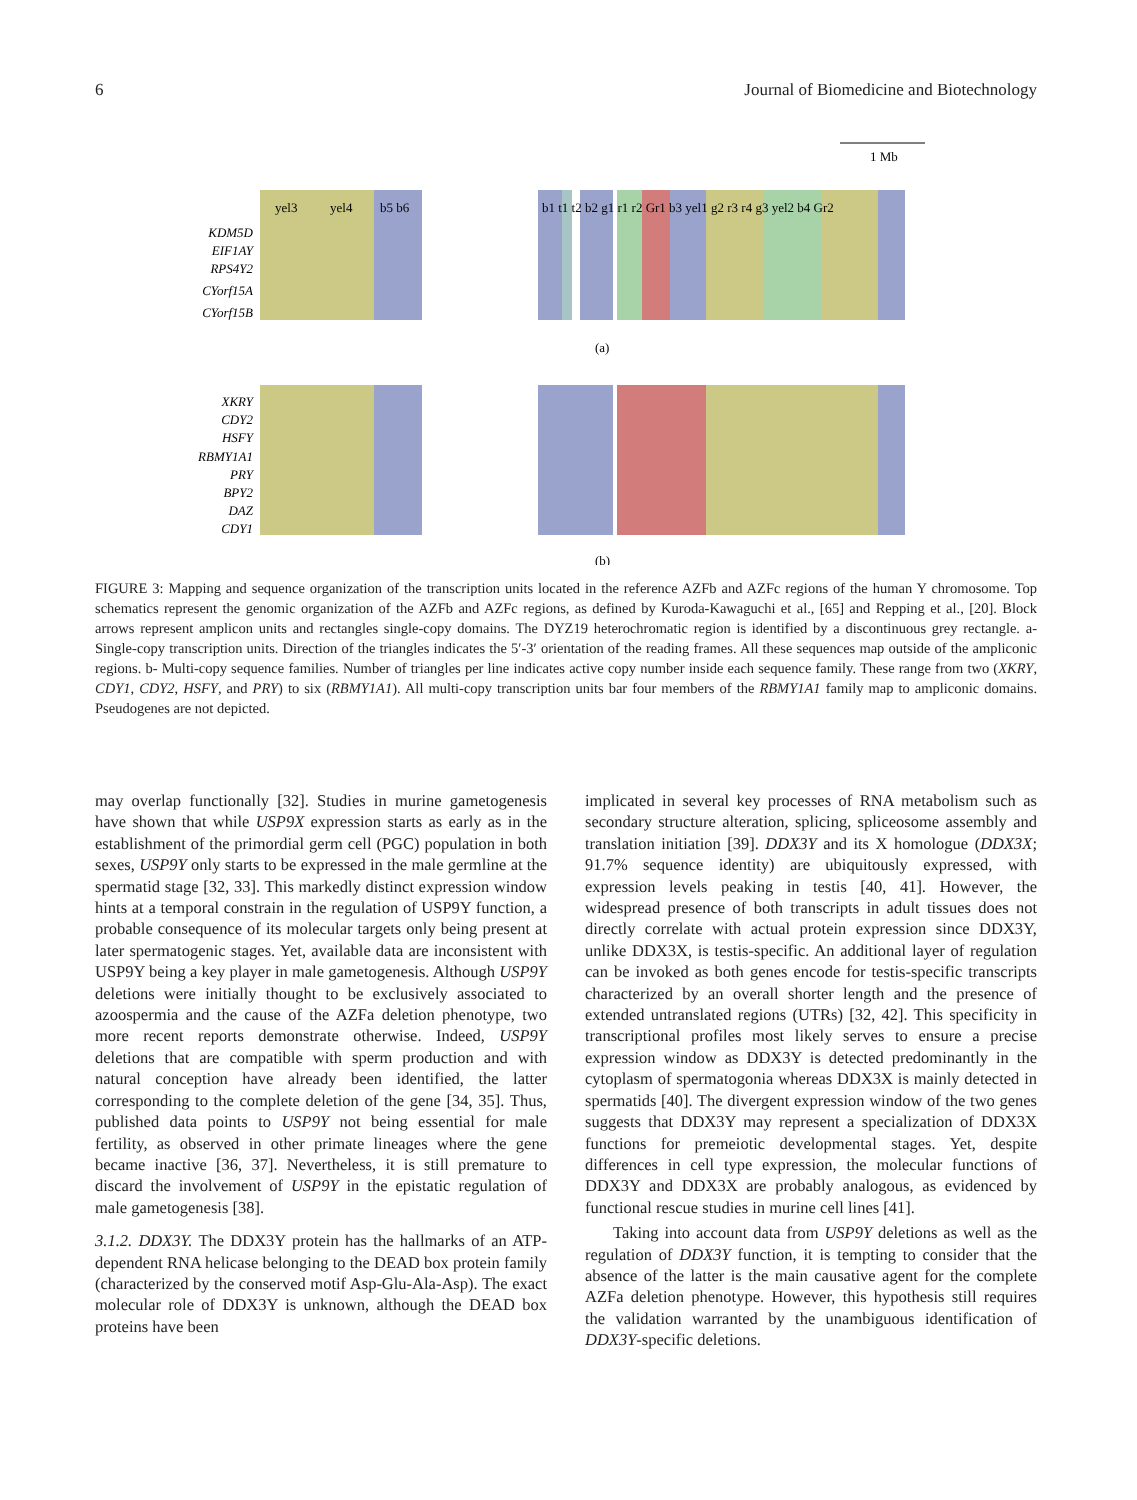6 Journal of Biomedicine and Biotechnology
1 Mb
yel3
yel4
b5 b6
b1 t1 t2 b2 g1 r1 r2 Gr1 b3 yel1 g2 r3 r4 g3 yel2 b4 Gr2
KDM5D
EIF1AY
RPS4Y2
CYorf15A
CYorf15B
(a)
XKRY
CDY2
HSFY
RBMY1A1
PRY
BPY2
DAZ
CDY1
(b)
FIGURE 3: Mapping and sequence organization of the transcription units located in the reference AZFb and AZFc regions of the human Y chromosome. Top schematics represent the genomic organization of the AZFb and AZFc regions, as defined by Kuroda-Kawaguchi et al., [65] and Repping et al., [20]. Block arrows represent amplicon units and rectangles single-copy domains. The DYZ19 heterochromatic region is identified by a discontinuous grey rectangle. a- Single-copy transcription units. Direction of the triangles indicates the 5′-3′ orientation of the reading frames. All these sequences map outside of the ampliconic regions. b- Multi-copy sequence families. Number of triangles per line indicates active copy number inside each sequence family. These range from two (XKRY, CDY1, CDY2, HSFY, and PRY) to six (RBMY1A1). All multi-copy transcription units bar four members of the RBMY1A1 family map to ampliconic domains. Pseudogenes are not depicted.
may overlap functionally [32]. Studies in murine gametogenesis have shown that while USP9X expression starts as early as in the establishment of the primordial germ cell (PGC) population in both sexes, USP9Y only starts to be expressed in the male germline at the spermatid stage [32, 33]. This markedly distinct expression window hints at a temporal constrain in the regulation of USP9Y function, a probable consequence of its molecular targets only being present at later spermatogenic stages. Yet, available data are inconsistent with USP9Y being a key player in male gametogenesis. Although USP9Y deletions were initially thought to be exclusively associated to azoospermia and the cause of the AZFa deletion phenotype, two more recent reports demonstrate otherwise. Indeed, USP9Y deletions that are compatible with sperm production and with natural conception have already been identified, the latter corresponding to the complete deletion of the gene [34, 35]. Thus, published data points to USP9Y not being essential for male fertility, as observed in other primate lineages where the gene became inactive [36, 37]. Nevertheless, it is still premature to discard the involvement of USP9Y in the epistatic regulation of male gametogenesis [38].
3.1.2. DDX3Y. The DDX3Y protein has the hallmarks of an ATP-dependent RNA helicase belonging to the DEAD box protein family (characterized by the conserved motif Asp-Glu-Ala-Asp). The exact molecular role of DDX3Y is unknown, although the DEAD box proteins have been
implicated in several key processes of RNA metabolism such as secondary structure alteration, splicing, spliceosome assembly and translation initiation [39]. DDX3Y and its X homologue (DDX3X; 91.7% sequence identity) are ubiquitously expressed, with expression levels peaking in testis [40, 41]. However, the widespread presence of both transcripts in adult tissues does not directly correlate with actual protein expression since DDX3Y, unlike DDX3X, is testis-specific. An additional layer of regulation can be invoked as both genes encode for testis-specific transcripts characterized by an overall shorter length and the presence of extended untranslated regions (UTRs) [32, 42]. This specificity in transcriptional profiles most likely serves to ensure a precise expression window as DDX3Y is detected predominantly in the cytoplasm of spermatogonia whereas DDX3X is mainly detected in spermatids [40]. The divergent expression window of the two genes suggests that DDX3Y may represent a specialization of DDX3X functions for premeiotic developmental stages. Yet, despite differences in cell type expression, the molecular functions of DDX3Y and DDX3X are probably analogous, as evidenced by functional rescue studies in murine cell lines [41].
Taking into account data from USP9Y deletions as well as the regulation of DDX3Y function, it is tempting to consider that the absence of the latter is the main causative agent for the complete AZFa deletion phenotype. However, this hypothesis still requires the validation warranted by the unambiguous identification of DDX3Y-specific deletions.